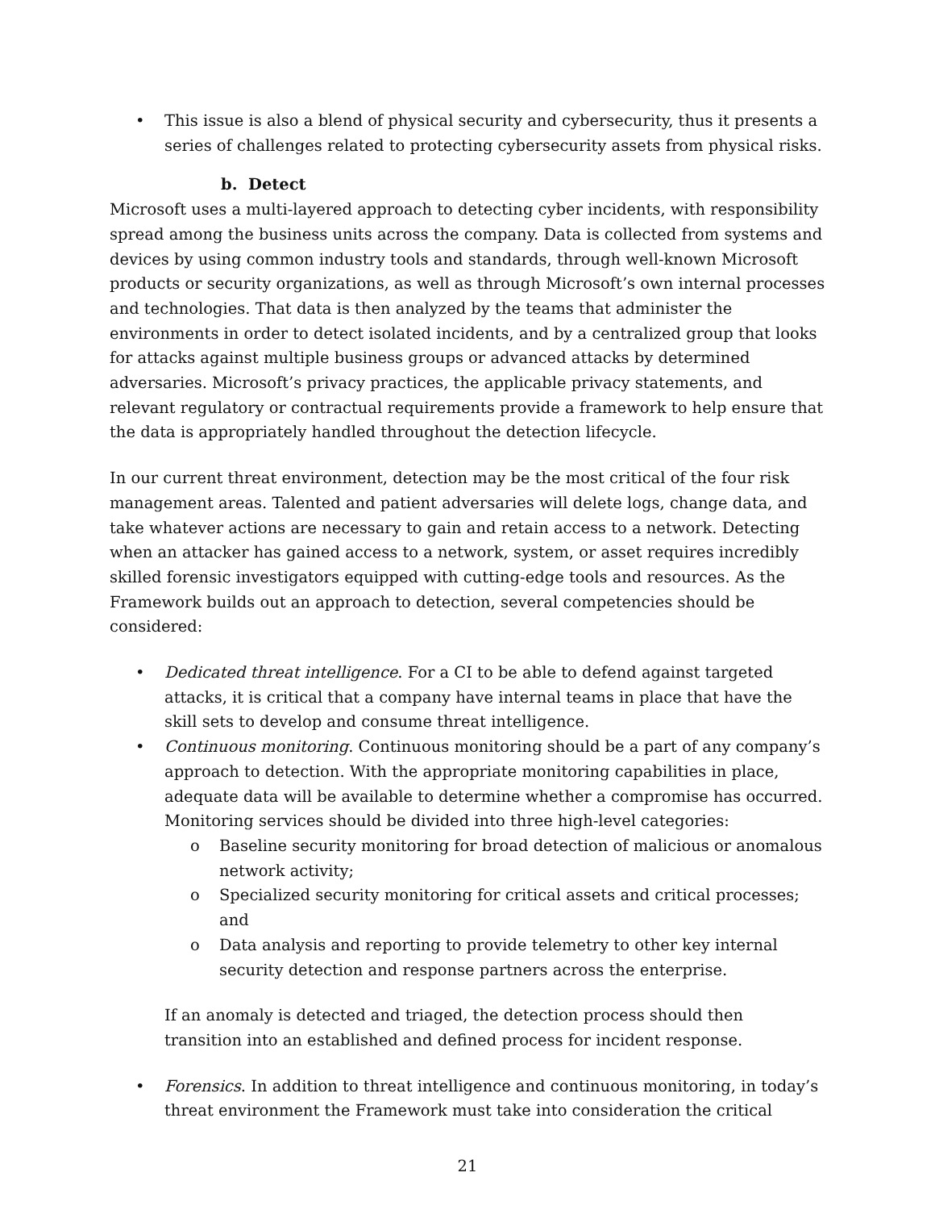• This issue is also a blend of physical security and cybersecurity, thus it presents a series of challenges related to protecting cybersecurity assets from physical risks.
b. Detect
Microsoft uses a multi-layered approach to detecting cyber incidents, with responsibility spread among the business units across the company. Data is collected from systems and devices by using common industry tools and standards, through well-known Microsoft products or security organizations, as well as through Microsoft’s own internal processes and technologies. That data is then analyzed by the teams that administer the environments in order to detect isolated incidents, and by a centralized group that looks for attacks against multiple business groups or advanced attacks by determined adversaries. Microsoft’s privacy practices, the applicable privacy statements, and relevant regulatory or contractual requirements provide a framework to help ensure that the data is appropriately handled throughout the detection lifecycle.
In our current threat environment, detection may be the most critical of the four risk management areas. Talented and patient adversaries will delete logs, change data, and take whatever actions are necessary to gain and retain access to a network. Detecting when an attacker has gained access to a network, system, or asset requires incredibly skilled forensic investigators equipped with cutting-edge tools and resources. As the Framework builds out an approach to detection, several competencies should be considered:
• Dedicated threat intelligence. For a CI to be able to defend against targeted attacks, it is critical that a company have internal teams in place that have the skill sets to develop and consume threat intelligence.
• Continuous monitoring. Continuous monitoring should be a part of any company’s approach to detection. With the appropriate monitoring capabilities in place, adequate data will be available to determine whether a compromise has occurred. Monitoring services should be divided into three high-level categories:
o Baseline security monitoring for broad detection of malicious or anomalous network activity;
o Specialized security monitoring for critical assets and critical processes; and
o Data analysis and reporting to provide telemetry to other key internal security detection and response partners across the enterprise.
If an anomaly is detected and triaged, the detection process should then transition into an established and defined process for incident response.
• Forensics. In addition to threat intelligence and continuous monitoring, in today’s threat environment the Framework must take into consideration the critical
21